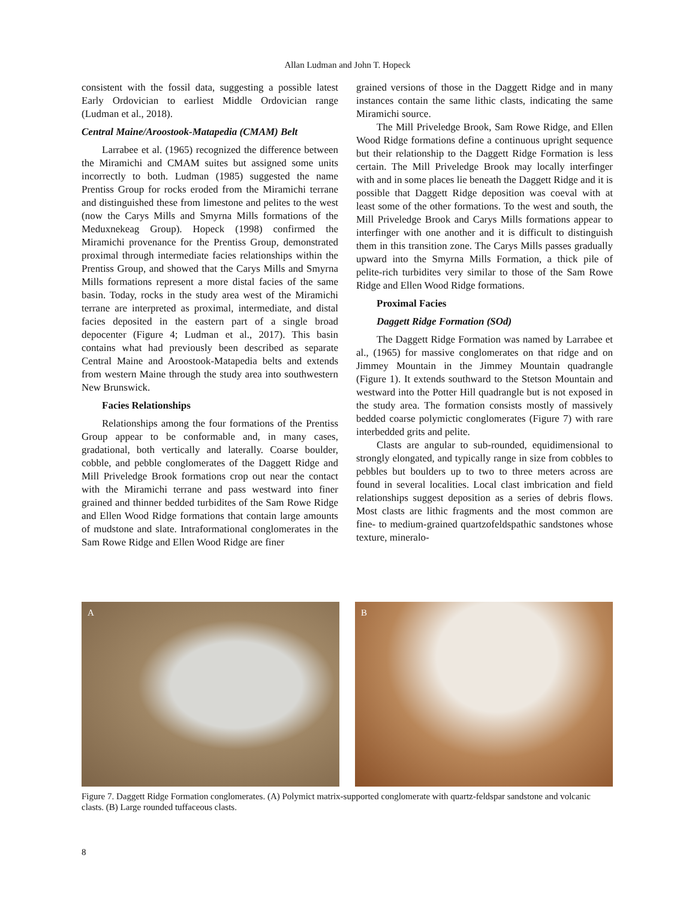Allan Ludman and John T. Hopeck
consistent with the fossil data, suggesting a possible latest Early Ordovician to earliest Middle Ordovician range (Ludman et al., 2018).
Central Maine/Aroostook-Matapedia (CMAM) Belt
Larrabee et al. (1965) recognized the difference between the Miramichi and CMAM suites but assigned some units incorrectly to both. Ludman (1985) suggest­ed the name Prentiss Group for rocks eroded from the Miramichi terrane and distinguished these from lime­stone and pelites to the west (now the Carys Mills and Smyrna Mills formations of the Meduxnekeag Group). Hopeck (1998) confirmed the Miramichi provenance for the Prentiss Group, demonstrated proximal through intermediate facies relationships within the Prentiss Group, and showed that the Carys Mills and Smyrna Mills formations represent a more distal facies of the same basin. Today, rocks in the study area west of the Miramichi terrane are interpreted as proximal, interme­diate, and distal facies deposited in the eastern part of a single broad depocenter (Figure 4; Ludman et al., 2017). This basin contains what had previously been described as separate Central Maine and Aroostook-Matapedia belts and extends from western Maine through the study area into southwestern New Brunswick.
Facies Relationships
Relationships among the four formations of the Prentiss Group appear to be conformable and, in many cases, gradational, both vertically and laterally. Coarse boulder, cobble, and pebble conglomerates of the Daggett Ridge and Mill Priveledge Brook formations crop out near the contact with the Miramichi terrane and pass westward into finer grained and thinner bedded turbidites of the Sam Rowe Ridge and Ellen Wood Ridge formations that contain large amounts of mud­stone and slate. Intraformational conglomerates in the Sam Rowe Ridge and Ellen Wood Ridge are finer
grained versions of those in the Daggett Ridge and in many instances contain the same lithic clasts, indicating the same Miramichi source.
The Mill Priveledge Brook, Sam Rowe Ridge, and Ellen Wood Ridge formations define a continuous upright sequence but their relationship to the Daggett Ridge Formation is less certain. The Mill Priveledge Brook may locally interfinger with and in some places lie beneath the Daggett Ridge and it is possible that Daggett Ridge deposition was coeval with at least some of the other formations. To the west and south, the Mill Priveledge Brook and Carys Mills formations appear to interfinger with one another and it is difficult to distin­guish them in this transition zone. The Carys Mills passes gradually upward into the Smyrna Mills For­mation, a thick pile of pelite-rich turbidites very similar to those of the Sam Rowe Ridge and Ellen Wood Ridge formations.
Proximal Facies
Daggett Ridge Formation (SOd)
The Daggett Ridge Formation was named by Larrabee et al., (1965) for massive conglomerates on that ridge and on Jimmey Mountain in the Jimmey Mountain quadrangle (Figure 1). It extends southward to the Stetson Mountain and westward into the Potter Hill quadrangle but is not exposed in the study area. The formation consists mostly of massively bedded coarse polymictic conglomerates (Figure 7) with rare interbed­ded grits and pelite.
Clasts are angular to sub-rounded, equidimensional to strongly elongated, and typically range in size from cobbles to pebbles but boulders up to two to three meters across are found in several localities. Local clast imbrication and field relationships suggest deposition as a series of debris flows. Most clasts are lithic fragments and the most common are fine- to medium-grained quartzofeldspathic sandstones whose texture, mineralo-
A
B
Figure 7. Daggett Ridge Formation conglomerates. (A) Polymict matrix-supported conglomerate with quartz-feldspar sandstone and volcanic clasts. (B) Large rounded tuffaceous clasts.
8